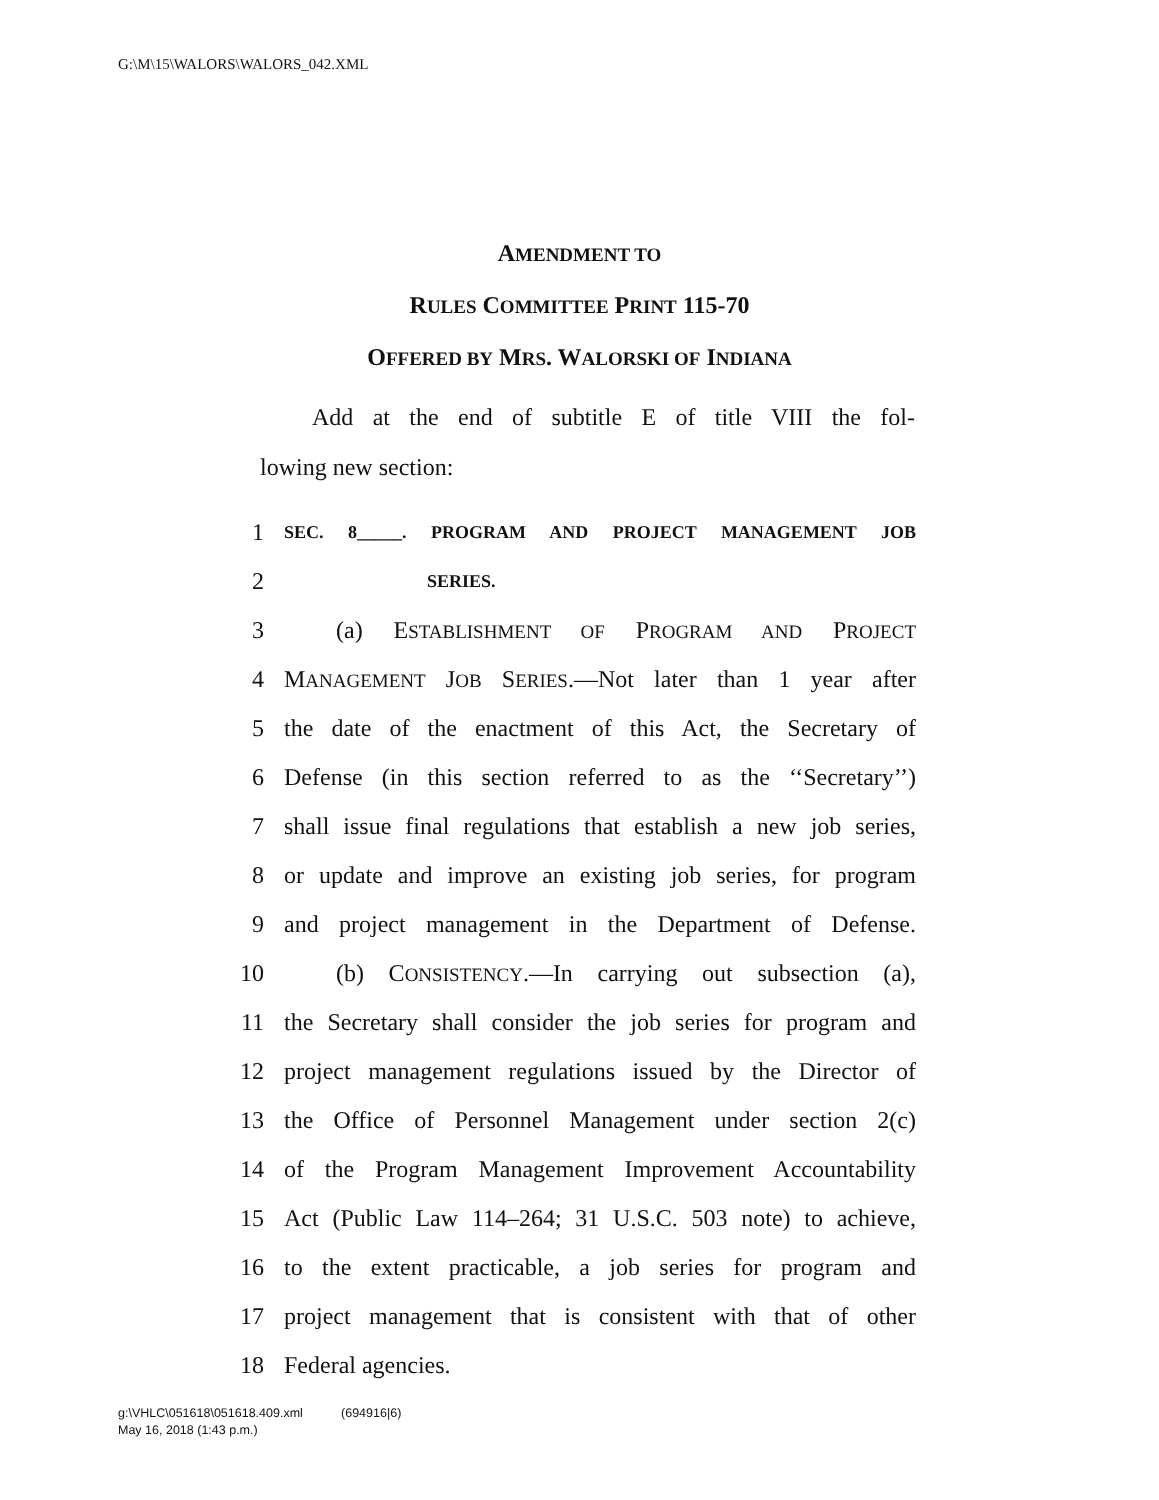G:\M\15\WALORS\WALORS_042.XML
AMENDMENT TO
RULES COMMITTEE PRINT 115-70
OFFERED BY MRS. WALORSKI OF INDIANA
Add at the end of subtitle E of title VIII the fol-
lowing new section:
1 SEC. 8_____. PROGRAM AND PROJECT MANAGEMENT JOB
2 SERIES.
3 (a) ESTABLISHMENT OF PROGRAM AND PROJECT
4 MANAGEMENT JOB SERIES.—Not later than 1 year after
5 the date of the enactment of this Act, the Secretary of
6 Defense (in this section referred to as the ‘‘Secretary’’)
7 shall issue final regulations that establish a new job series,
8 or update and improve an existing job series, for program
9 and project management in the Department of Defense.
10 (b) CONSISTENCY.—In carrying out subsection (a),
11 the Secretary shall consider the job series for program and
12 project management regulations issued by the Director of
13 the Office of Personnel Management under section 2(c)
14 of the Program Management Improvement Accountability
15 Act (Public Law 114–264; 31 U.S.C. 503 note) to achieve,
16 to the extent practicable, a job series for program and
17 project management that is consistent with that of other
18 Federal agencies.
g:\VHLC\051618\051618.409.xml (694916|6)
May 16, 2018 (1:43 p.m.)